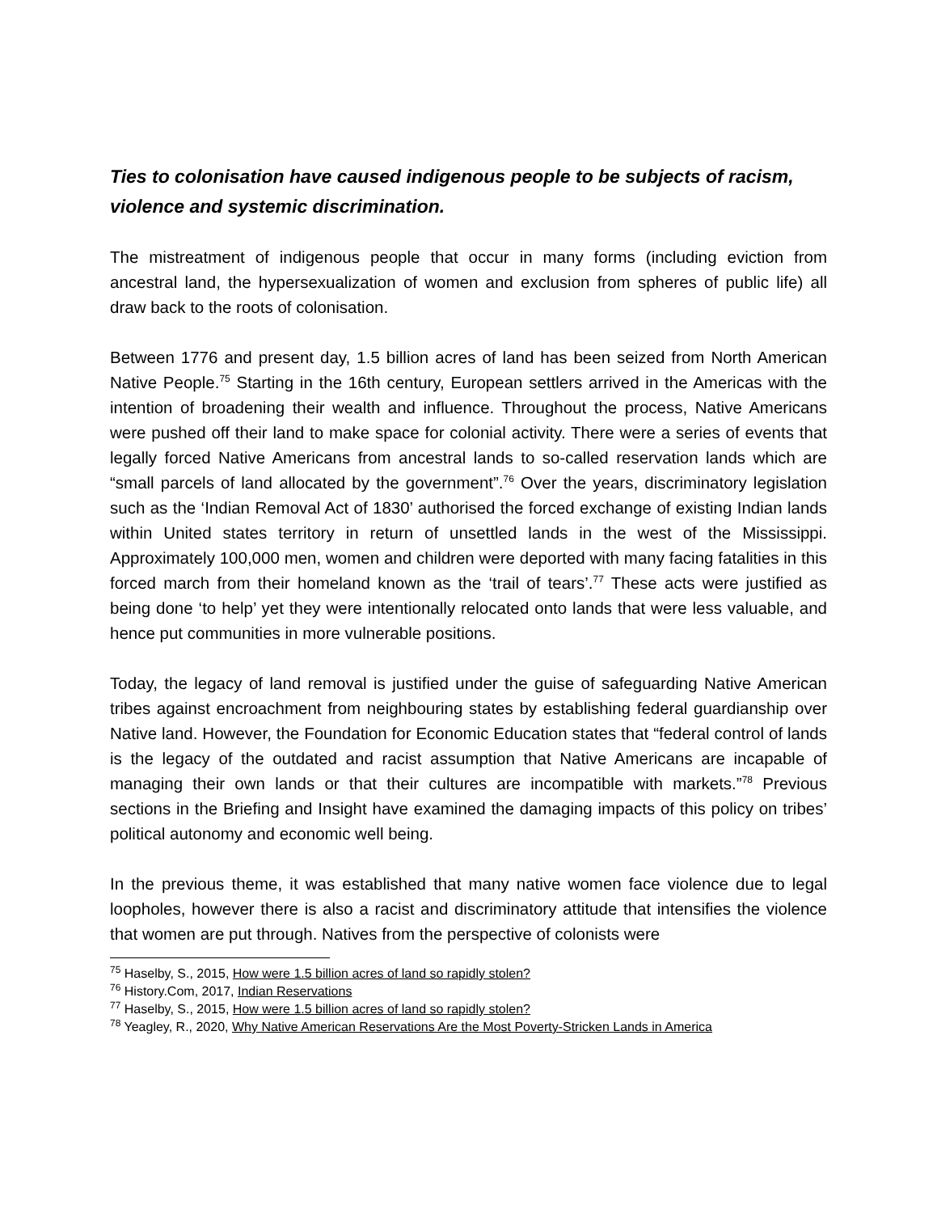Ties to colonisation have caused indigenous people to be subjects of racism, violence and systemic discrimination.
The mistreatment of indigenous people that occur in many forms (including eviction from ancestral land, the hypersexualization of women and exclusion from spheres of public life) all draw back to the roots of colonisation.
Between 1776 and present day, 1.5 billion acres of land has been seized from North American Native People.<sup>75</sup> Starting in the 16th century, European settlers arrived in the Americas with the intention of broadening their wealth and influence. Throughout the process, Native Americans were pushed off their land to make space for colonial activity. There were a series of events that legally forced Native Americans from ancestral lands to so-called reservation lands which are “small parcels of land allocated by the government”.<sup>76</sup> Over the years, discriminatory legislation such as the ‘Indian Removal Act of 1830’ authorised the forced exchange of existing Indian lands within United states territory in return of unsettled lands in the west of the Mississippi. Approximately 100,000 men, women and children were deported with many facing fatalities in this forced march from their homeland known as the ‘trail of tears’.<sup>77</sup> These acts were justified as being done ‘to help’ yet they were intentionally relocated onto lands that were less valuable, and hence put communities in more vulnerable positions.
Today, the legacy of land removal is justified under the guise of safeguarding Native American tribes against encroachment from neighbouring states by establishing federal guardianship over Native land. However, the Foundation for Economic Education states that “federal control of lands is the legacy of the outdated and racist assumption that Native Americans are incapable of managing their own lands or that their cultures are incompatible with markets.”<sup>78</sup> Previous sections in the Briefing and Insight have examined the damaging impacts of this policy on tribes’ political autonomy and economic well being.
In the previous theme, it was established that many native women face violence due to legal loopholes, however there is also a racist and discriminatory attitude that intensifies the violence that women are put through. Natives from the perspective of colonists were
<sup>75</sup> Haselby, S., 2015, How were 1.5 billion acres of land so rapidly stolen?
<sup>76</sup> History.Com, 2017, Indian Reservations
<sup>77</sup> Haselby, S., 2015, How were 1.5 billion acres of land so rapidly stolen?
<sup>78</sup> Yeagley, R., 2020, Why Native American Reservations Are the Most Poverty-Stricken Lands in America